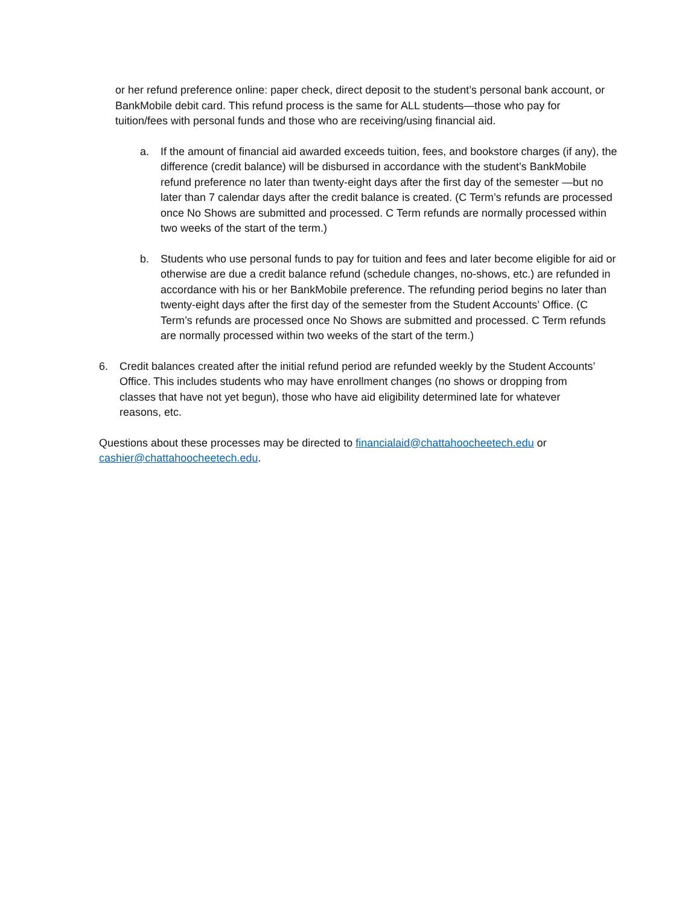or her refund preference online: paper check, direct deposit to the student’s personal bank account, or BankMobile debit card. This refund process is the same for ALL students—those who pay for tuition/fees with personal funds and those who are receiving/using financial aid.
a. If the amount of financial aid awarded exceeds tuition, fees, and bookstore charges (if any), the difference (credit balance) will be disbursed in accordance with the student’s BankMobile refund preference no later than twenty-eight days after the first day of the semester —but no later than 7 calendar days after the credit balance is created. (C Term’s refunds are processed once No Shows are submitted and processed. C Term refunds are normally processed within two weeks of the start of the term.)
b. Students who use personal funds to pay for tuition and fees and later become eligible for aid or otherwise are due a credit balance refund (schedule changes, no-shows, etc.) are refunded in accordance with his or her BankMobile preference. The refunding period begins no later than twenty-eight days after the first day of the semester from the Student Accounts’ Office. (C Term’s refunds are processed once No Shows are submitted and processed. C Term refunds are normally processed within two weeks of the start of the term.)
6. Credit balances created after the initial refund period are refunded weekly by the Student Accounts’ Office. This includes students who may have enrollment changes (no shows or dropping from classes that have not yet begun), those who have aid eligibility determined late for whatever reasons, etc.
Questions about these processes may be directed to financialaid@chattahoocheetech.edu or cashier@chattahoocheetech.edu.